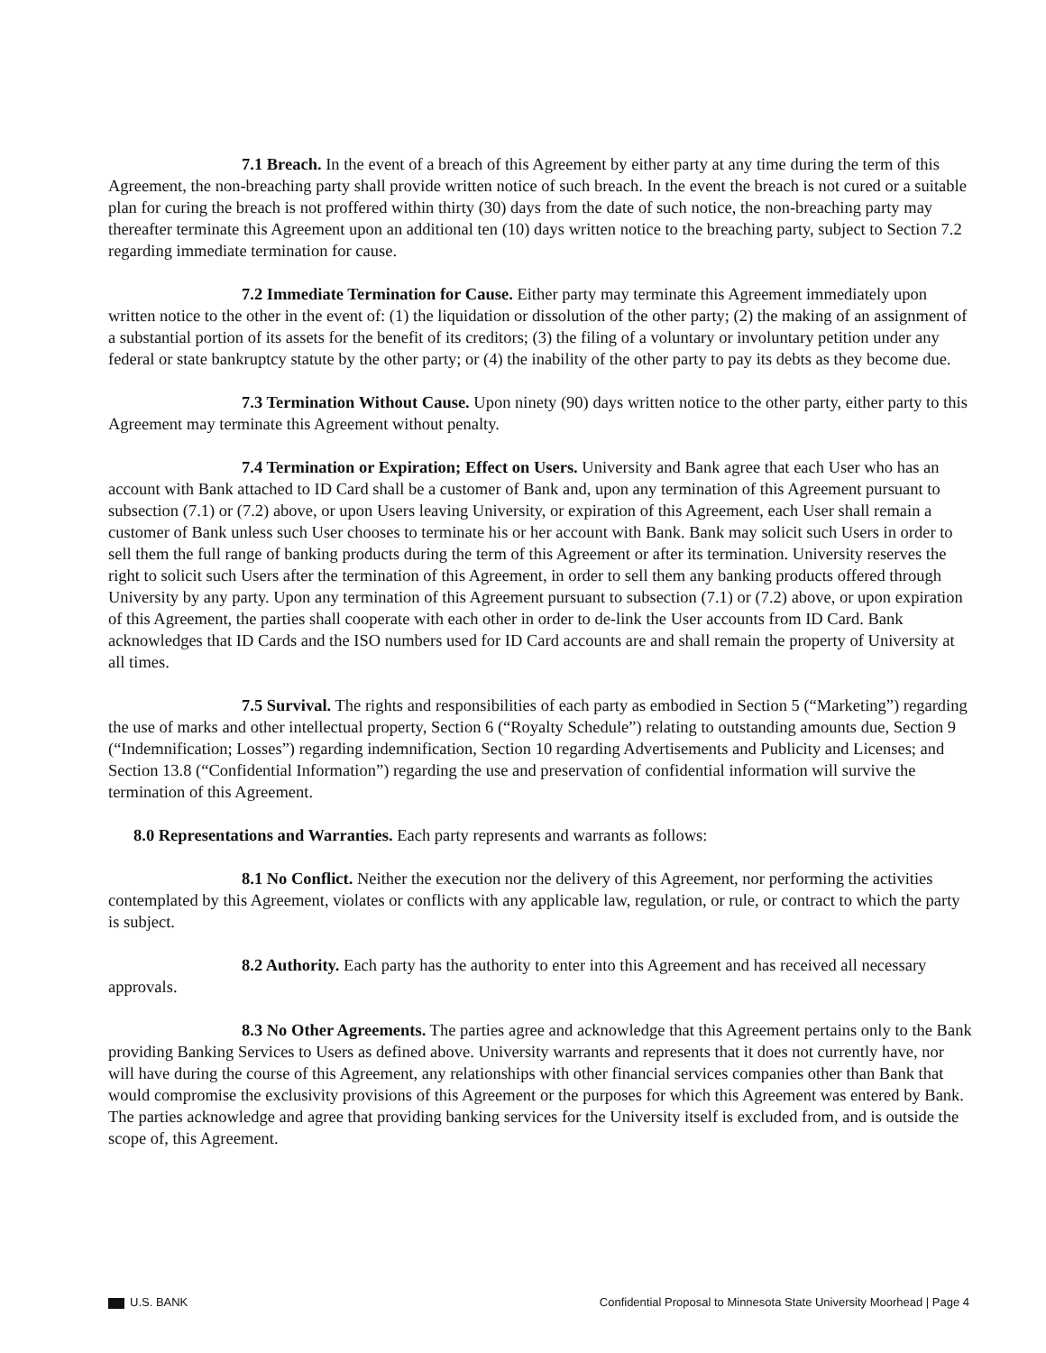7.1 Breach. In the event of a breach of this Agreement by either party at any time during the term of this Agreement, the non-breaching party shall provide written notice of such breach. In the event the breach is not cured or a suitable plan for curing the breach is not proffered within thirty (30) days from the date of such notice, the non-breaching party may thereafter terminate this Agreement upon an additional ten (10) days written notice to the breaching party, subject to Section 7.2 regarding immediate termination for cause.
7.2 Immediate Termination for Cause. Either party may terminate this Agreement immediately upon written notice to the other in the event of: (1) the liquidation or dissolution of the other party; (2) the making of an assignment of a substantial portion of its assets for the benefit of its creditors; (3) the filing of a voluntary or involuntary petition under any federal or state bankruptcy statute by the other party; or (4) the inability of the other party to pay its debts as they become due.
7.3 Termination Without Cause. Upon ninety (90) days written notice to the other party, either party to this Agreement may terminate this Agreement without penalty.
7.4 Termination or Expiration; Effect on Users. University and Bank agree that each User who has an account with Bank attached to ID Card shall be a customer of Bank and, upon any termination of this Agreement pursuant to subsection (7.1) or (7.2) above, or upon Users leaving University, or expiration of this Agreement, each User shall remain a customer of Bank unless such User chooses to terminate his or her account with Bank. Bank may solicit such Users in order to sell them the full range of banking products during the term of this Agreement or after its termination. University reserves the right to solicit such Users after the termination of this Agreement, in order to sell them any banking products offered through University by any party. Upon any termination of this Agreement pursuant to subsection (7.1) or (7.2) above, or upon expiration of this Agreement, the parties shall cooperate with each other in order to de-link the User accounts from ID Card. Bank acknowledges that ID Cards and the ISO numbers used for ID Card accounts are and shall remain the property of University at all times.
7.5 Survival. The rights and responsibilities of each party as embodied in Section 5 (“Marketing”) regarding the use of marks and other intellectual property, Section 6 (“Royalty Schedule”) relating to outstanding amounts due, Section 9 (“Indemnification; Losses”) regarding indemnification, Section 10 regarding Advertisements and Publicity and Licenses; and Section 13.8 (“Confidential Information”) regarding the use and preservation of confidential information will survive the termination of this Agreement.
8.0 Representations and Warranties. Each party represents and warrants as follows:
8.1 No Conflict. Neither the execution nor the delivery of this Agreement, nor performing the activities contemplated by this Agreement, violates or conflicts with any applicable law, regulation, or rule, or contract to which the party is subject.
8.2 Authority. Each party has the authority to enter into this Agreement and has received all necessary approvals.
8.3 No Other Agreements. The parties agree and acknowledge that this Agreement pertains only to the Bank providing Banking Services to Users as defined above. University warrants and represents that it does not currently have, nor will have during the course of this Agreement, any relationships with other financial services companies other than Bank that would compromise the exclusivity provisions of this Agreement or the purposes for which this Agreement was entered by Bank. The parties acknowledge and agree that providing banking services for the University itself is excluded from, and is outside the scope of, this Agreement.
U.S. BANK Confidential Proposal to Minnesota State University Moorhead | Page 4